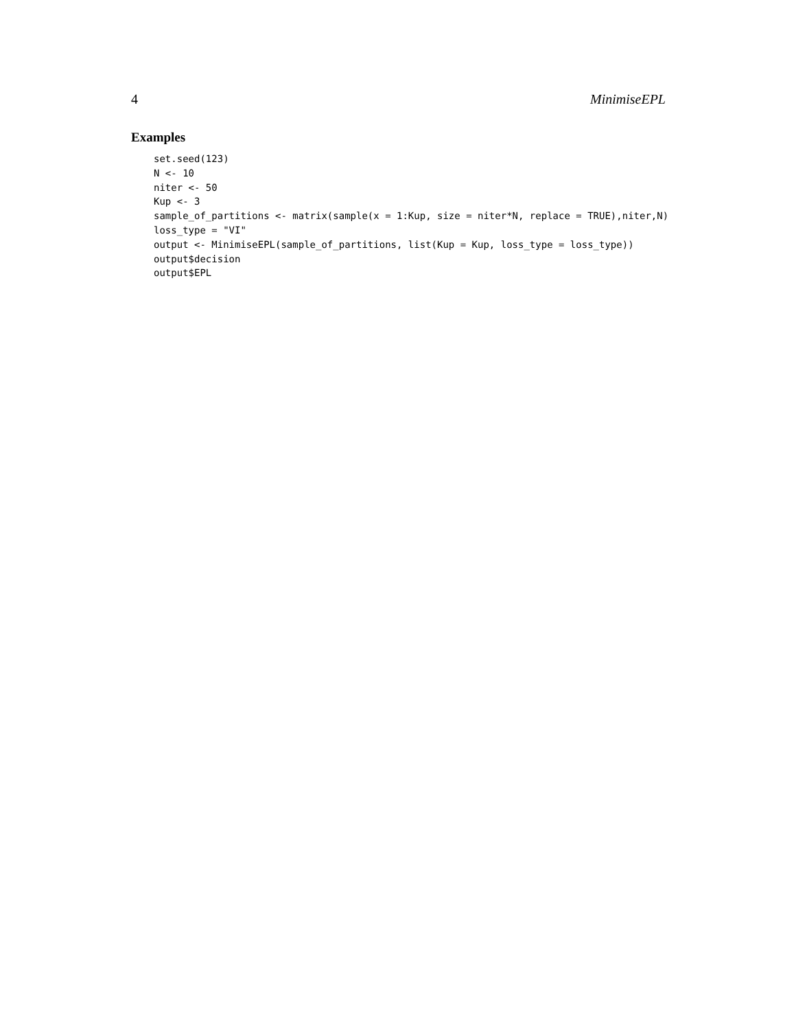4 MinimiseEPL
Examples
set.seed(123)
N <- 10
niter <- 50
Kup <- 3
sample_of_partitions <- matrix(sample(x = 1:Kup, size = niter*N, replace = TRUE),niter,N)
loss_type = "VI"
output <- MinimiseEPL(sample_of_partitions, list(Kup = Kup, loss_type = loss_type))
output$decision
output$EPL